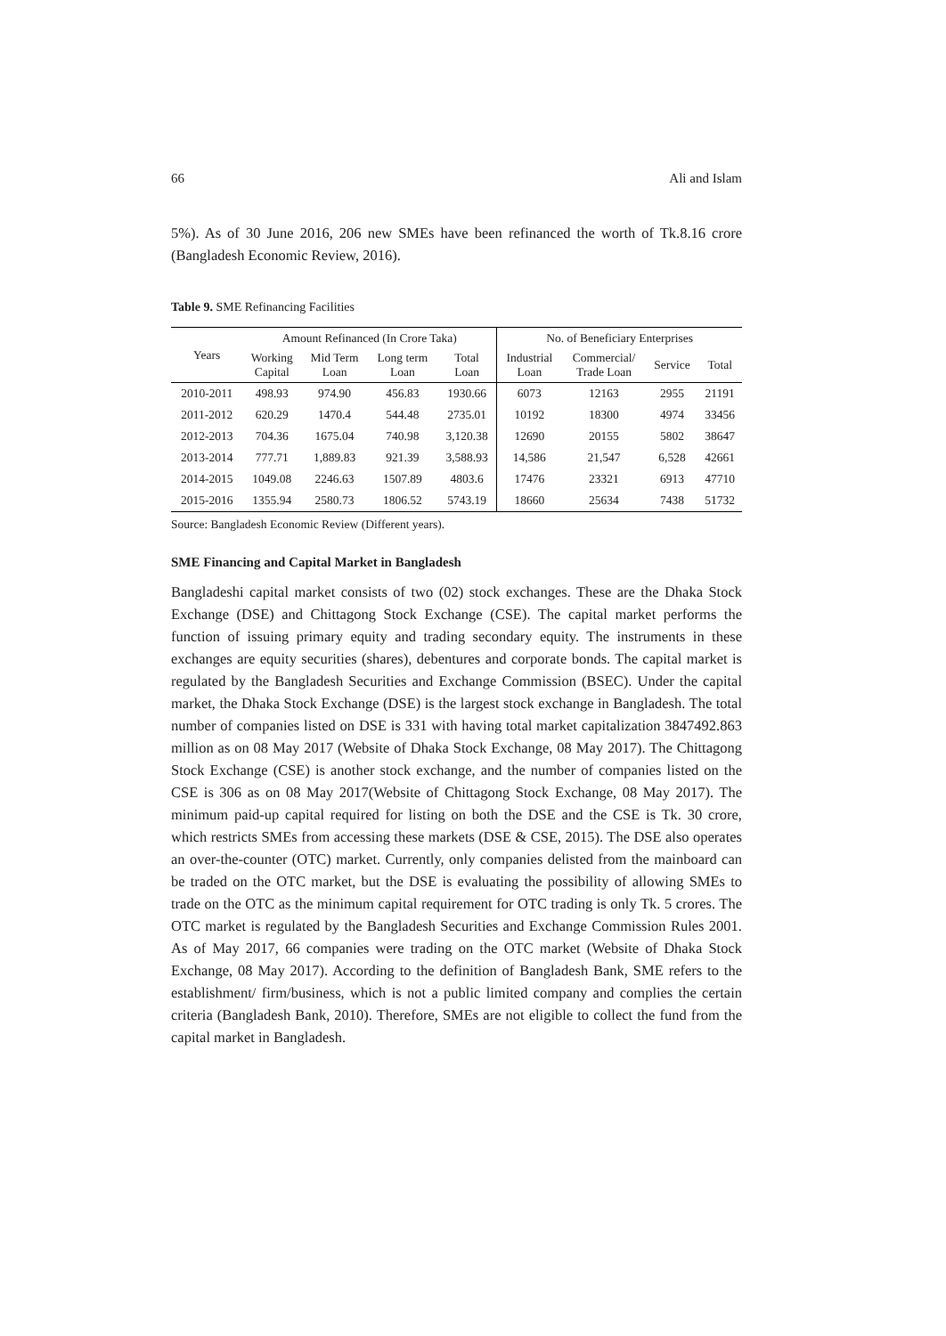66 Ali and Islam
5%). As of 30 June 2016, 206 new SMEs have been refinanced the worth of Tk.8.16 crore (Bangladesh Economic Review, 2016).
Table 9. SME Refinancing Facilities
| Years | Amount Refinanced (In Crore Taka) | | | | No. of Beneficiary Enterprises | | | |
| --- | --- | --- | --- | --- | --- | --- | --- | --- |
| | Working Capital | Mid Term Loan | Long term Loan | Total Loan | Industrial Loan | Commercial/ Trade Loan | Service | Total |
| 2010-2011 | 498.93 | 974.90 | 456.83 | 1930.66 | 6073 | 12163 | 2955 | 21191 |
| 2011-2012 | 620.29 | 1470.4 | 544.48 | 2735.01 | 10192 | 18300 | 4974 | 33456 |
| 2012-2013 | 704.36 | 1675.04 | 740.98 | 3,120.38 | 12690 | 20155 | 5802 | 38647 |
| 2013-2014 | 777.71 | 1,889.83 | 921.39 | 3,588.93 | 14,586 | 21,547 | 6,528 | 42661 |
| 2014-2015 | 1049.08 | 2246.63 | 1507.89 | 4803.6 | 17476 | 23321 | 6913 | 47710 |
| 2015-2016 | 1355.94 | 2580.73 | 1806.52 | 5743.19 | 18660 | 25634 | 7438 | 51732 |
Source: Bangladesh Economic Review (Different years).
SME Financing and Capital Market in Bangladesh
Bangladeshi capital market consists of two (02) stock exchanges. These are the Dhaka Stock Exchange (DSE) and Chittagong Stock Exchange (CSE). The capital market performs the function of issuing primary equity and trading secondary equity. The instruments in these exchanges are equity securities (shares), debentures and corporate bonds. The capital market is regulated by the Bangladesh Securities and Exchange Commission (BSEC). Under the capital market, the Dhaka Stock Exchange (DSE) is the largest stock exchange in Bangladesh. The total number of companies listed on DSE is 331 with having total market capitalization 3847492.863 million as on 08 May 2017 (Website of Dhaka Stock Exchange, 08 May 2017). The Chittagong Stock Exchange (CSE) is another stock exchange, and the number of companies listed on the CSE is 306 as on 08 May 2017(Website of Chittagong Stock Exchange, 08 May 2017). The minimum paid-up capital required for listing on both the DSE and the CSE is Tk. 30 crore, which restricts SMEs from accessing these markets (DSE & CSE, 2015). The DSE also operates an over-the-counter (OTC) market. Currently, only companies delisted from the mainboard can be traded on the OTC market, but the DSE is evaluating the possibility of allowing SMEs to trade on the OTC as the minimum capital requirement for OTC trading is only Tk. 5 crores. The OTC market is regulated by the Bangladesh Securities and Exchange Commission Rules 2001. As of May 2017, 66 companies were trading on the OTC market (Website of Dhaka Stock Exchange, 08 May 2017). According to the definition of Bangladesh Bank, SME refers to the establishment/ firm/business, which is not a public limited company and complies the certain criteria (Bangladesh Bank, 2010). Therefore, SMEs are not eligible to collect the fund from the capital market in Bangladesh.